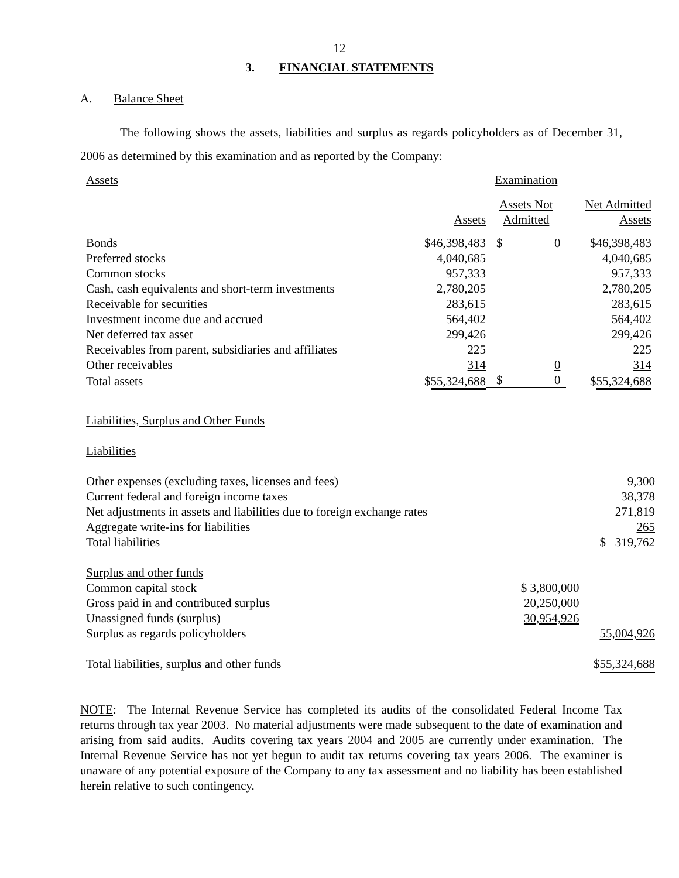12
3. FINANCIAL STATEMENTS
A. Balance Sheet
The following shows the assets, liabilities and surplus as regards policyholders as of December 31, 2006 as determined by this examination and as reported by the Company:
| Assets | | Examination | | |
| | Assets | Assets Not Admitted | | Net Admitted Assets |
| Bonds | $46,398,483 | $ | 0 | $46,398,483 |
| Preferred stocks | 4,040,685 | | | 4,040,685 |
| Common stocks | 957,333 | | | 957,333 |
| Cash, cash equivalents and short-term investments | 2,780,205 | | | 2,780,205 |
| Receivable for securities | 283,615 | | | 283,615 |
| Investment income due and accrued | 564,402 | | | 564,402 |
| Net deferred tax asset | 299,426 | | | 299,426 |
| Receivables from parent, subsidiaries and affiliates | 225 | | | 225 |
| Other receivables | 314 | | 0 | 314 |
| Total assets | $ 55,324,688 | $ | 0 | $ 55,324,688 |
| Liabilities, Surplus and Other Funds | | |
| Liabilities | | |
| Other expenses (excluding taxes, licenses and fees) | | 9,300 |
| Current federal and foreign income taxes | | 38,378 |
| Net adjustments in assets and liabilities due to foreign exchange rates | | 271,819 |
| Aggregate write-ins for liabilities | | 265 |
| Total liabilities | | $ 319,762 |
| Surplus and other funds | | |
| Common capital stock | $ 3,800,000 | |
| Gross paid in and contributed surplus | 20,250,000 | |
| Unassigned funds (surplus) | 30,954,926 | |
| Surplus as regards policyholders | | 55,004,926 |
| Total liabilities, surplus and other funds | | $ 55,324,688 |
NOTE: The Internal Revenue Service has completed its audits of the consolidated Federal Income Tax returns through tax year 2003. No material adjustments were made subsequent to the date of examination and arising from said audits. Audits covering tax years 2004 and 2005 are currently under examination. The Internal Revenue Service has not yet begun to audit tax returns covering tax years 2006. The examiner is unaware of any potential exposure of the Company to any tax assessment and no liability has been established herein relative to such contingency.